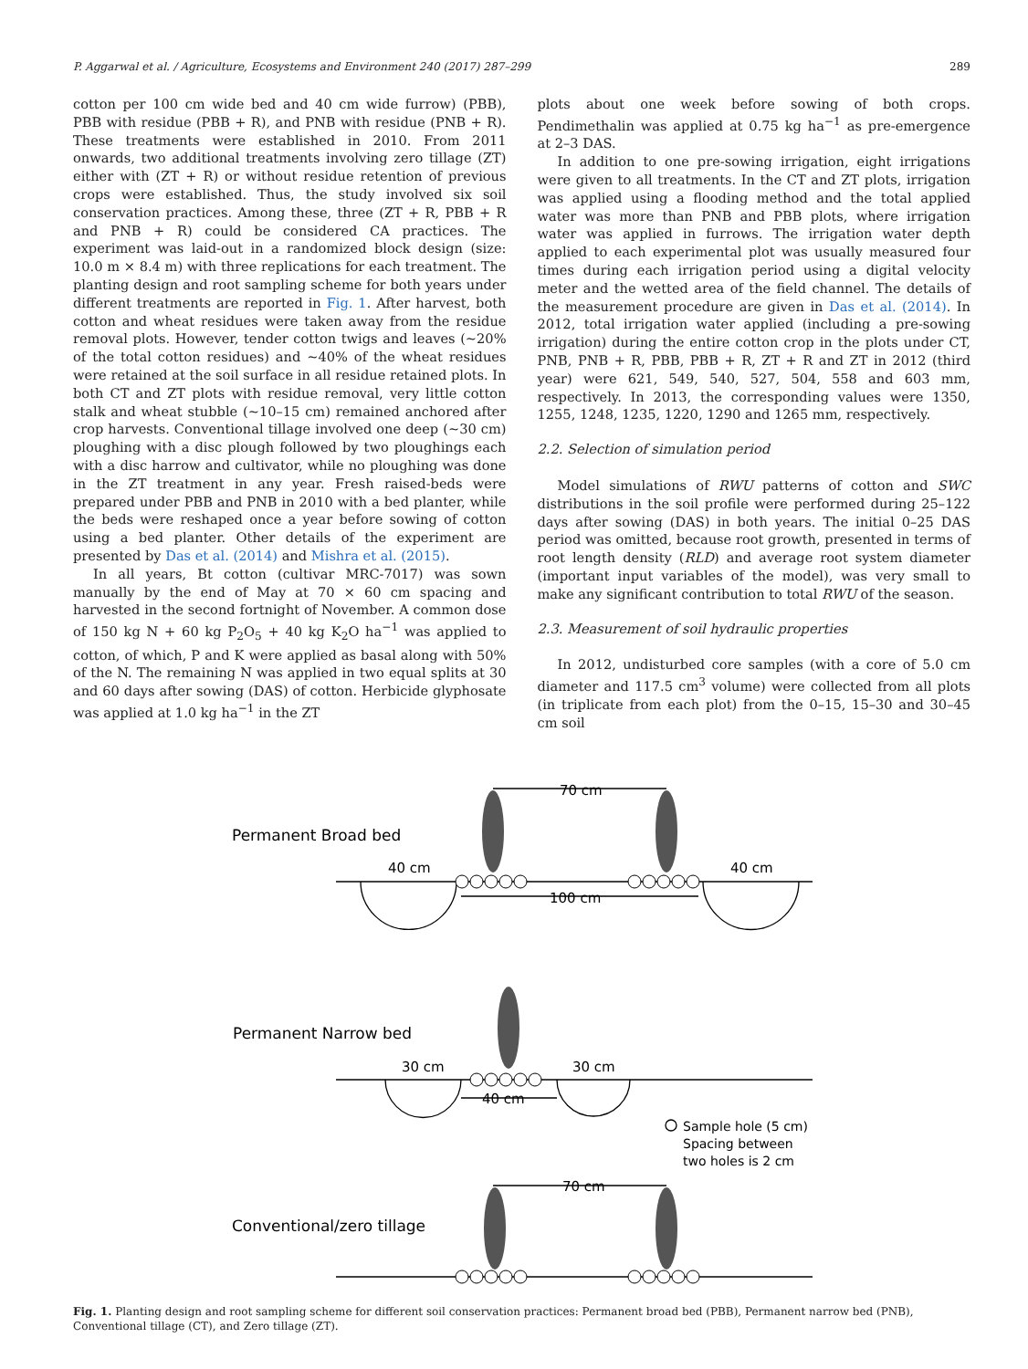P. Aggarwal et al. / Agriculture, Ecosystems and Environment 240 (2017) 287–299 289
cotton per 100 cm wide bed and 40 cm wide furrow) (PBB), PBB with residue (PBB + R), and PNB with residue (PNB + R). These treatments were established in 2010. From 2011 onwards, two additional treatments involving zero tillage (ZT) either with (ZT + R) or without residue retention of previous crops were established. Thus, the study involved six soil conservation practices. Among these, three (ZT + R, PBB + R and PNB + R) could be considered CA practices. The experiment was laid-out in a randomized block design (size: 10.0 m × 8.4 m) with three replications for each treatment. The planting design and root sampling scheme for both years under different treatments are reported in Fig. 1. After harvest, both cotton and wheat residues were taken away from the residue removal plots. However, tender cotton twigs and leaves (∼20% of the total cotton residues) and ∼40% of the wheat residues were retained at the soil surface in all residue retained plots. In both CT and ZT plots with residue removal, very little cotton stalk and wheat stubble (∼10–15 cm) remained anchored after crop harvests. Conventional tillage involved one deep (∼30 cm) ploughing with a disc plough followed by two ploughings each with a disc harrow and cultivator, while no ploughing was done in the ZT treatment in any year. Fresh raised-beds were prepared under PBB and PNB in 2010 with a bed planter, while the beds were reshaped once a year before sowing of cotton using a bed planter. Other details of the experiment are presented by Das et al. (2014) and Mishra et al. (2015).
In all years, Bt cotton (cultivar MRC-7017) was sown manually by the end of May at 70 × 60 cm spacing and harvested in the second fortnight of November. A common dose of 150 kg N + 60 kg P<sub>2</sub>O<sub>5</sub> + 40 kg K<sub>2</sub>O ha<sup>−1</sup> was applied to cotton, of which, P and K were applied as basal along with 50% of the N. The remaining N was applied in two equal splits at 30 and 60 days after sowing (DAS) of cotton. Herbicide glyphosate was applied at 1.0 kg ha<sup>−1</sup> in the ZT
plots about one week before sowing of both crops. Pendimethalin was applied at 0.75 kg ha<sup>−1</sup> as pre-emergence at 2–3 DAS.
In addition to one pre-sowing irrigation, eight irrigations were given to all treatments. In the CT and ZT plots, irrigation was applied using a flooding method and the total applied water was more than PNB and PBB plots, where irrigation water was applied in furrows. The irrigation water depth applied to each experimental plot was usually measured four times during each irrigation period using a digital velocity meter and the wetted area of the field channel. The details of the measurement procedure are given in Das et al. (2014). In 2012, total irrigation water applied (including a pre-sowing irrigation) during the entire cotton crop in the plots under CT, PNB, PNB + R, PBB, PBB + R, ZT + R and ZT in 2012 (third year) were 621, 549, 540, 527, 504, 558 and 603 mm, respectively. In 2013, the corresponding values were 1350, 1255, 1248, 1235, 1220, 1290 and 1265 mm, respectively.
2.2. Selection of simulation period
Model simulations of RWU patterns of cotton and SWC distributions in the soil profile were performed during 25–122 days after sowing (DAS) in both years. The initial 0–25 DAS period was omitted, because root growth, presented in terms of root length density (RLD) and average root system diameter (important input variables of the model), was very small to make any significant contribution to total RWU of the season.
2.3. Measurement of soil hydraulic properties
In 2012, undisturbed core samples (with a core of 5.0 cm diameter and 117.5 cm<sup>3</sup> volume) were collected from all plots (in triplicate from each plot) from the 0–15, 15–30 and 30–45 cm soil
Permanent Broad bed
40 cm
40 cm
70 cm
100 cm
Permanent Narrow bed
30 cm
30 cm
40 cm
Sample hole (5 cm)
Spacing between
two holes is 2 cm
70 cm
Conventional/zero tillage
Fig. 1. Planting design and root sampling scheme for different soil conservation practices: Permanent broad bed (PBB), Permanent narrow bed (PNB), Conventional tillage (CT), and Zero tillage (ZT).